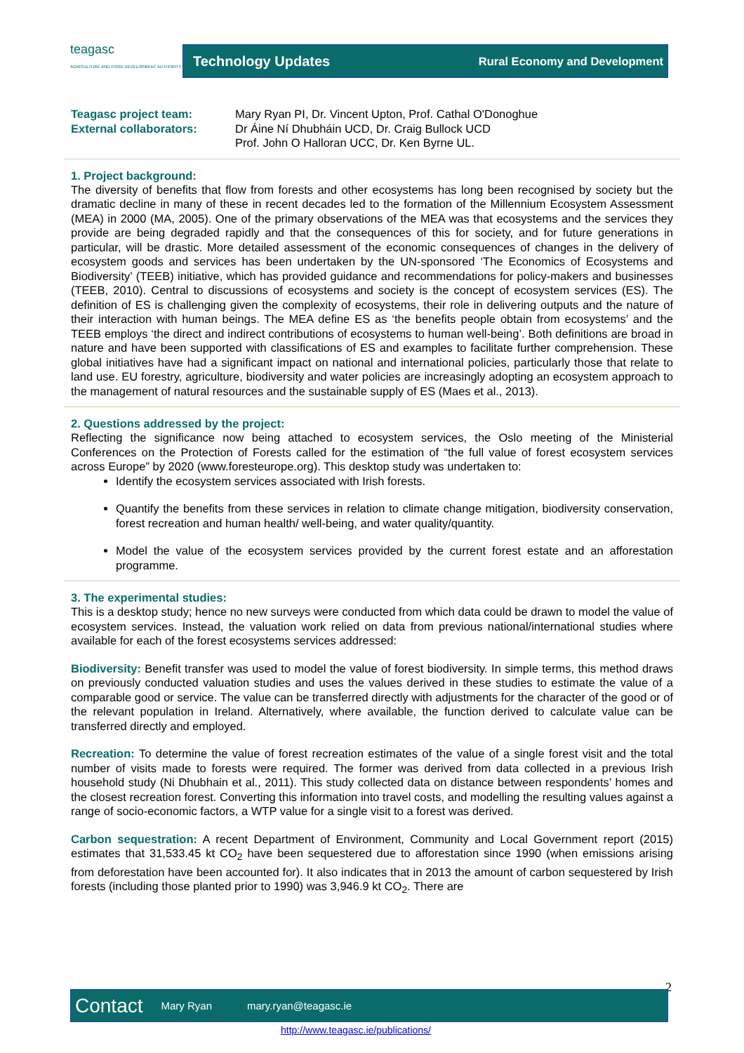teagasc
AGRICULTURE AND FOOD DEVELOPMENT AUTHORITY
Technology Updates Rural Economy and Development
Teagasc project team:
External collaborators:
Mary Ryan PI, Dr. Vincent Upton, Prof. Cathal O'Donoghue
Dr Áine Ní Dhubháin UCD, Dr. Craig Bullock UCD
Prof. John O Halloran UCC, Dr. Ken Byrne UL.
1. Project background:
The diversity of benefits that flow from forests and other ecosystems has long been recognised by society but the dramatic decline in many of these in recent decades led to the formation of the Millennium Ecosystem Assessment (MEA) in 2000 (MA, 2005). One of the primary observations of the MEA was that ecosystems and the services they provide are being degraded rapidly and that the consequences of this for society, and for future generations in particular, will be drastic. More detailed assessment of the economic consequences of changes in the delivery of ecosystem goods and services has been undertaken by the UN-sponsored ‘The Economics of Ecosystems and Biodiversity’ (TEEB) initiative, which has provided guidance and recommendations for policy-makers and businesses (TEEB, 2010). Central to discussions of ecosystems and society is the concept of ecosystem services (ES). The definition of ES is challenging given the complexity of ecosystems, their role in delivering outputs and the nature of their interaction with human beings. The MEA define ES as ‘the benefits people obtain from ecosystems’ and the TEEB employs ‘the direct and indirect contributions of ecosystems to human well-being’. Both definitions are broad in nature and have been supported with classifications of ES and examples to facilitate further comprehension. These global initiatives have had a significant impact on national and international policies, particularly those that relate to land use. EU forestry, agriculture, biodiversity and water policies are increasingly adopting an ecosystem approach to the management of natural resources and the sustainable supply of ES (Maes et al., 2013).
2. Questions addressed by the project:
Reflecting the significance now being attached to ecosystem services, the Oslo meeting of the Ministerial Conferences on the Protection of Forests called for the estimation of “the full value of forest ecosystem services across Europe” by 2020 (www.foresteurope.org). This desktop study was undertaken to:
Identify the ecosystem services associated with Irish forests.
Quantify the benefits from these services in relation to climate change mitigation, biodiversity conservation, forest recreation and human health/ well-being, and water quality/quantity.
Model the value of the ecosystem services provided by the current forest estate and an afforestation programme.
3. The experimental studies:
This is a desktop study; hence no new surveys were conducted from which data could be drawn to model the value of ecosystem services. Instead, the valuation work relied on data from previous national/international studies where available for each of the forest ecosystems services addressed:
Biodiversity: Benefit transfer was used to model the value of forest biodiversity. In simple terms, this method draws on previously conducted valuation studies and uses the values derived in these studies to estimate the value of a comparable good or service. The value can be transferred directly with adjustments for the character of the good or of the relevant population in Ireland. Alternatively, where available, the function derived to calculate value can be transferred directly and employed.
Recreation: To determine the value of forest recreation estimates of the value of a single forest visit and the total number of visits made to forests were required. The former was derived from data collected in a previous Irish household study (Ni Dhubhain et al., 2011). This study collected data on distance between respondents’ homes and the closest recreation forest. Converting this information into travel costs, and modelling the resulting values against a range of socio-economic factors, a WTP value for a single visit to a forest was derived.
Carbon sequestration: A recent Department of Environment, Community and Local Government report (2015) estimates that 31,533.45 kt CO<sub>2</sub> have been sequestered due to afforestation since 1990 (when emissions arising from deforestation have been accounted for). It also indicates that in 2013 the amount of carbon sequestered by Irish forests (including those planted prior to 1990) was 3,946.9 kt CO<sub>2</sub>. There are
2
Contact Mary Ryan mary.ryan@teagasc.ie
http://www.teagasc.ie/publications/